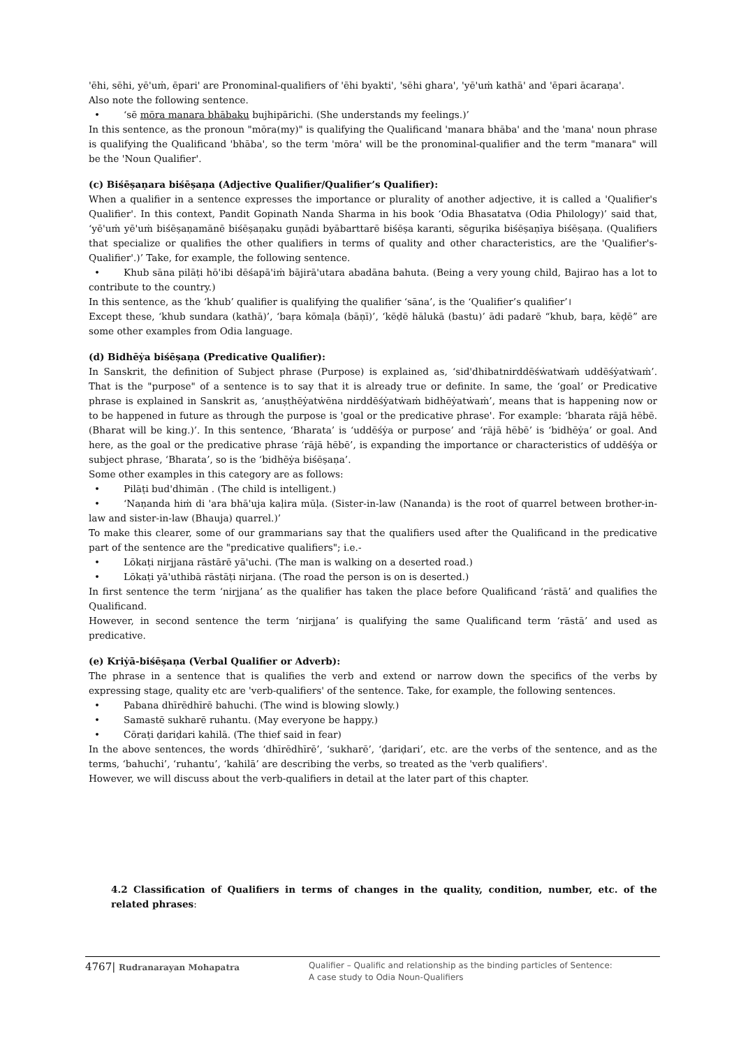'ēhi, sēhi, yē'uṁ, ēpari' are Pronominal-qualifiers of 'ēhi byakti', 'sēhi ghara', 'yē'uṁ kathā' and 'ēpari ācaraṇa'.
Also note the following sentence.
• ‘sē mōra manara bhābaku bujhipārichi. (She understands my feelings.)’
In this sentence, as the pronoun "mōra(my)" is qualifying the Qualificand 'manara bhāba' and the 'mana' noun phrase is qualifying the Qualificand 'bhāba', so the term 'mōra' will be the pronominal-qualifier and the term "manara" will be the 'Noun Qualifier'.
(c) Biśēṣaṇara biśēṣaṇa (Adjective Qualifier/Qualifier’s Qualifier):
When a qualifier in a sentence expresses the importance or plurality of another adjective, it is called a 'Qualifier's Qualifier'. In this context, Pandit Gopinath Nanda Sharma in his book ‘Odia Bhasatatva (Odia Philology)’ said that, ‘yē'uṁ yē'uṁ biśēṣaṇamānē biśēṣaṇaku guṇādi byābarttarē biśēṣa karanti, sēguṛika biśēṣaṇīya biśēṣaṇa. (Qualifiers that specialize or qualifies the other qualifiers in terms of quality and other characteristics, are the 'Qualifier's-Qualifier'.)’ Take, for example, the following sentence.
• Khub sāna pilāṭi hō'ibi dēśapā'iṁ bājirā'utara abadāna bahuta. (Being a very young child, Bajirao has a lot to contribute to the country.)
In this sentence, as the ‘khub’ qualifier is qualifying the qualifier ‘sāna’, is the ‘Qualifier’s qualifier’।
Except these, ‘khub sundara (kathā)’, ‘baṛa kōmaḷa (bāṇī)’, ‘kēḍē hālukā (bastu)’ ādi padarē “khub, baṛa, kēḍē” are some other examples from Odia language.
(d) Bidhēẏa biśēṣaṇa (Predicative Qualifier):
In Sanskrit, the definition of Subject phrase (Purpose) is explained as, ‘sid'dhibatnirddēśẇatẇaṁ uddēśẏatẇaṁ’. That is the "purpose" of a sentence is to say that it is already true or definite. In same, the ‘goal’ or Predicative phrase is explained in Sanskrit as, ‘anuṣṭhēẏatẇēna nirddēśẏatẇaṁ bidhēẏatẇaṁ’, means that is happening now or to be happened in future as through the purpose is 'goal or the predicative phrase'. For example: ‘bharata rājā hēbē. (Bharat will be king.)’. In this sentence, ‘Bharata’ is ‘uddēśẏa or purpose’ and ‘rājā hēbē’ is ‘bidhēẏa’ or goal. And here, as the goal or the predicative phrase ‘rājā hēbē’, is expanding the importance or characteristics of uddēśẏa or subject phrase, ‘Bharata’, so is the ‘bidhēẏa biśēṣaṇa’.
Some other examples in this category are as follows:
• Pilāṭi bud'dhimān . (The child is intelligent.)
• ‘Naṇanda hiṁ di 'ara bhā'uja kaḷira mūḷa. (Sister-in-law (Nananda) is the root of quarrel between brother-in-law and sister-in-law (Bhauja) quarrel.)’
To make this clearer, some of our grammarians say that the qualifiers used after the Qualificand in the predicative part of the sentence are the "predicative qualifiers"; i.e.-
• Lōkaṭi nirjjana rāstārē yā'uchi. (The man is walking on a deserted road.)
• Lōkaṭi yā'uthibā rāstāṭi nirjana. (The road the person is on is deserted.)
In first sentence the term ‘nirjjana’ as the qualifier has taken the place before Qualificand ‘rāstā’ and qualifies the Qualificand.
However, in second sentence the term ‘nirjjana’ is qualifying the same Qualificand term ‘rāstā’ and used as predicative.
(e) Kriẏā-biśēṣaṇa (Verbal Qualifier or Adverb):
The phrase in a sentence that is qualifies the verb and extend or narrow down the specifics of the verbs by expressing stage, quality etc are 'verb-qualifiers' of the sentence. Take, for example, the following sentences.
• Pabana dhīrēdhīrē bahuchi. (The wind is blowing slowly.)
• Samastē sukharē ruhantu. (May everyone be happy.)
• Cōraṭi ḍariḍari kahilā. (The thief said in fear)
In the above sentences, the words ‘dhīrēdhīrē’, ‘sukharē’, ‘ḍariḍari’, etc. are the verbs of the sentence, and as the terms, ‘bahuchi’, ‘ruhantu’, ‘kahilā’ are describing the verbs, so treated as the 'verb qualifiers'.
However, we will discuss about the verb-qualifiers in detail at the later part of this chapter.
4.2 Classification of Qualifiers in terms of changes in the quality, condition, number, etc. of the related phrases:
4767| Rudranarayan Mohapatra
Qualifier – Qualific and relationship as the binding particles of Sentence:
A case study to Odia Noun-Qualifiers